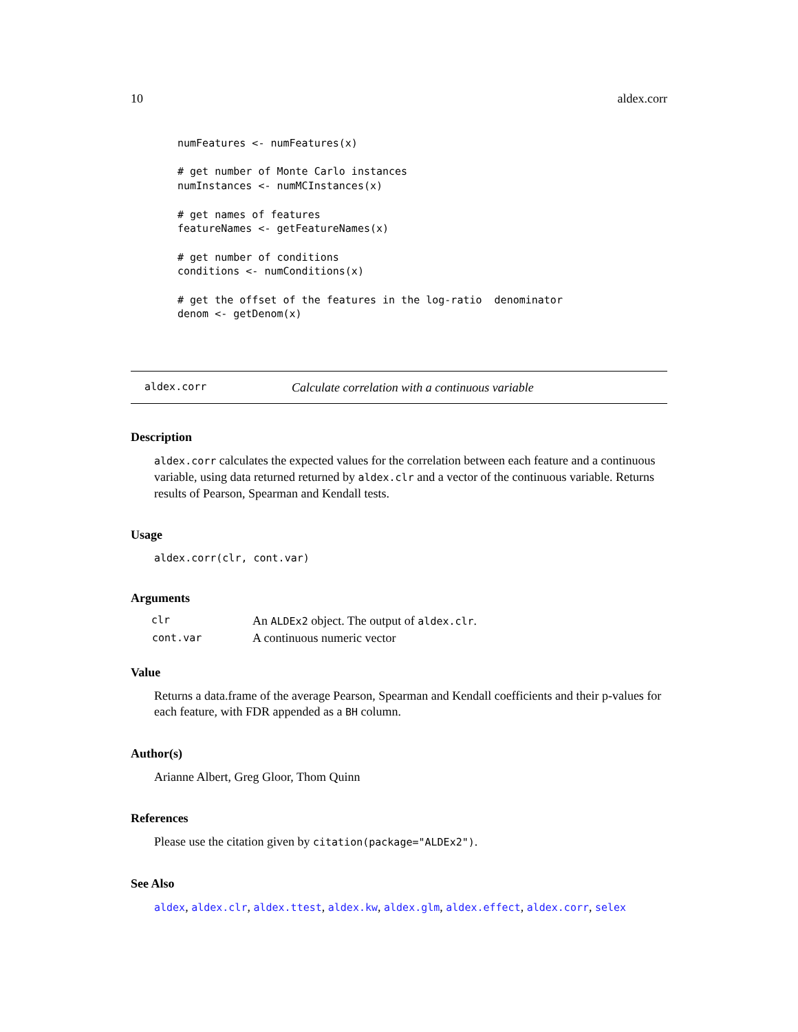10 aldex.corr
numFeatures <- numFeatures(x)

# get number of Monte Carlo instances
numInstances <- numMCInstances(x)

# get names of features
featureNames <- getFeatureNames(x)

# get number of conditions
conditions <- numConditions(x)

# get the offset of the features in the log-ratio  denominator
denom <- getDenom(x)
aldex.corr Calculate correlation with a continuous variable
Description
aldex.corr calculates the expected values for the correlation between each feature and a continuous variable, using data returned returned by aldex.clr and a vector of the continuous variable. Returns results of Pearson, Spearman and Kendall tests.
Usage
aldex.corr(clr, cont.var)
Arguments
| clr | An ALDEx2 object. The output of aldex.clr . |
| cont.var | A continuous numeric vector |
Value
Returns a data.frame of the average Pearson, Spearman and Kendall coefficients and their p-values for each feature, with FDR appended as a BH column.
Author(s)
Arianne Albert, Greg Gloor, Thom Quinn
References
Please use the citation given by citation(package="ALDEx2").
See Also
aldex, aldex.clr, aldex.ttest, aldex.kw, aldex.glm, aldex.effect, aldex.corr, selex